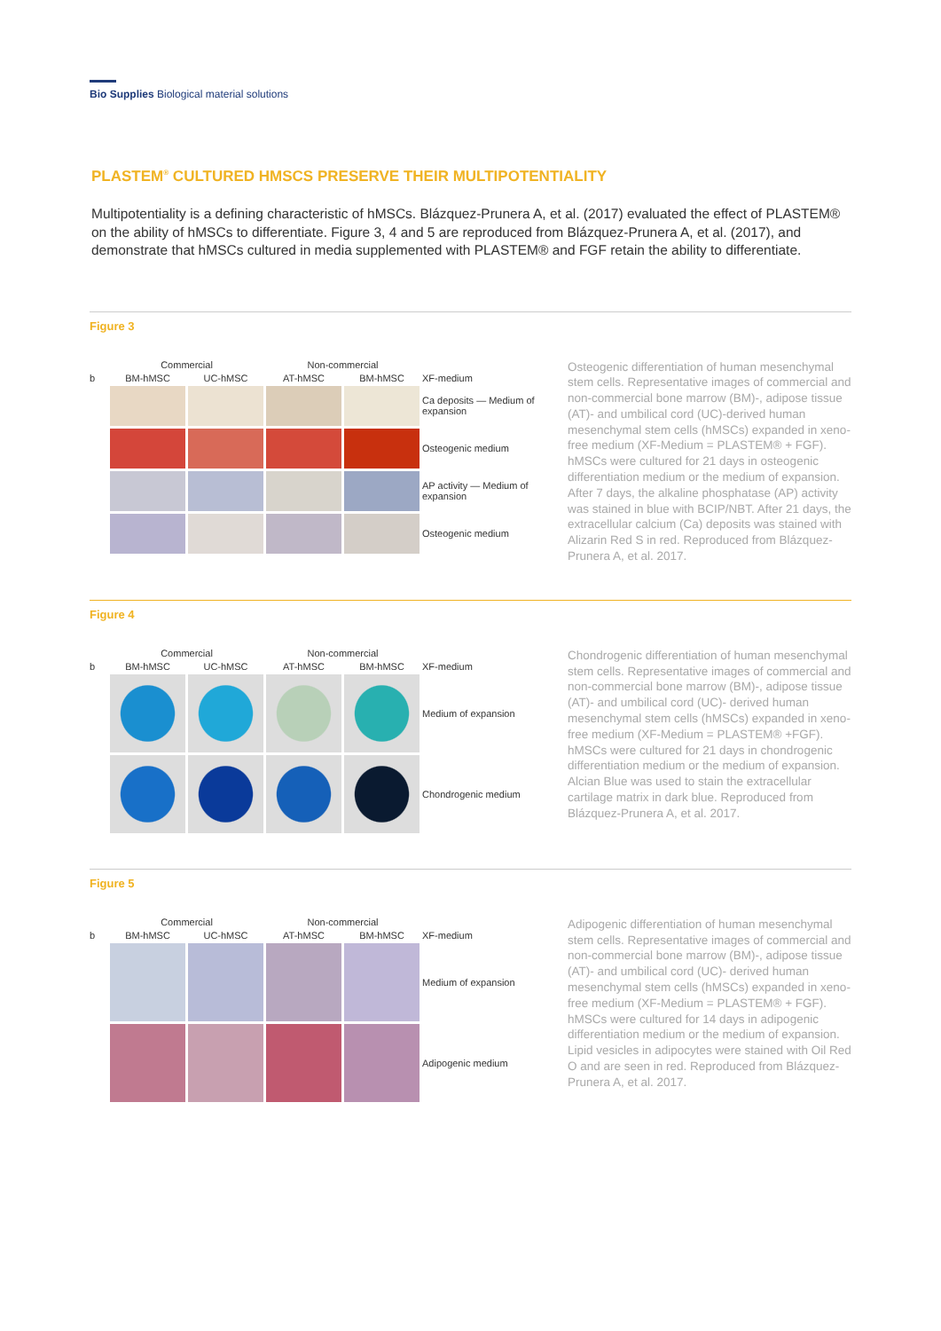Bio Supplies Biological material solutions
PLASTEM<sup>®</sup> CULTURED HMSCS PRESERVE THEIR MULTIPOTENTIALITY
Multipotentiality is a defining characteristic of hMSCs. Blázquez-Prunera A, et al. (2017) evaluated the effect of PLASTEM® on the ability of hMSCs to differentiate. Figure 3, 4 and 5 are reproduced from Blázquez-Prunera A, et al. (2017), and demonstrate that hMSCs cultured in media supplemented with PLASTEM® and FGF retain the ability to differentiate.
Figure 3
Commercial
Non-commercial
b
BM-hMSC
UC-hMSC
AT-hMSC
BM-hMSC
XF-medium
Ca deposits — Medium of expansion
Osteogenic medium
AP activity — Medium of expansion
Osteogenic medium
Osteogenic differentiation of human mesenchymal stem cells. Representative images of commercial and non-commercial bone marrow (BM)-, adipose tissue (AT)- and umbilical cord (UC)-derived human mesenchymal stem cells (hMSCs) expanded in xeno-free medium (XF-Medium = PLASTEM® + FGF). hMSCs were cultured for 21 days in osteogenic differentiation medium or the medium of expansion. After 7 days, the alkaline phosphatase (AP) activity was stained in blue with BCIP/NBT. After 21 days, the extracellular calcium (Ca) deposits was stained with Alizarin Red S in red. Reproduced from Blázquez-Prunera A, et al. 2017.
Figure 4
Commercial
Non-commercial
b
BM-hMSC
UC-hMSC
AT-hMSC
BM-hMSC
XF-medium
Medium of expansion
Chondrogenic medium
Chondrogenic differentiation of human mesenchymal stem cells. Representative images of commercial and non-commercial bone marrow (BM)-, adipose tissue (AT)- and umbilical cord (UC)- derived human mesenchymal stem cells (hMSCs) expanded in xeno-free medium (XF-Medium = PLASTEM® +FGF). hMSCs were cultured for 21 days in chondrogenic differentiation medium or the medium of expansion. Alcian Blue was used to stain the extracellular cartilage matrix in dark blue. Reproduced from Blázquez-Prunera A, et al. 2017.
Figure 5
Commercial
Non-commercial
b
BM-hMSC
UC-hMSC
AT-hMSC
BM-hMSC
XF-medium
Medium of expansion
Adipogenic medium
Adipogenic differentiation of human mesenchymal stem cells. Representative images of commercial and non-commercial bone marrow (BM)-, adipose tissue (AT)- and umbilical cord (UC)- derived human mesenchymal stem cells (hMSCs) expanded in xeno-free medium (XF-Medium = PLASTEM® + FGF). hMSCs were cultured for 14 days in adipogenic differentiation medium or the medium of expansion. Lipid vesicles in adipocytes were stained with Oil Red O and are seen in red. Reproduced from Blázquez-Prunera A, et al. 2017.